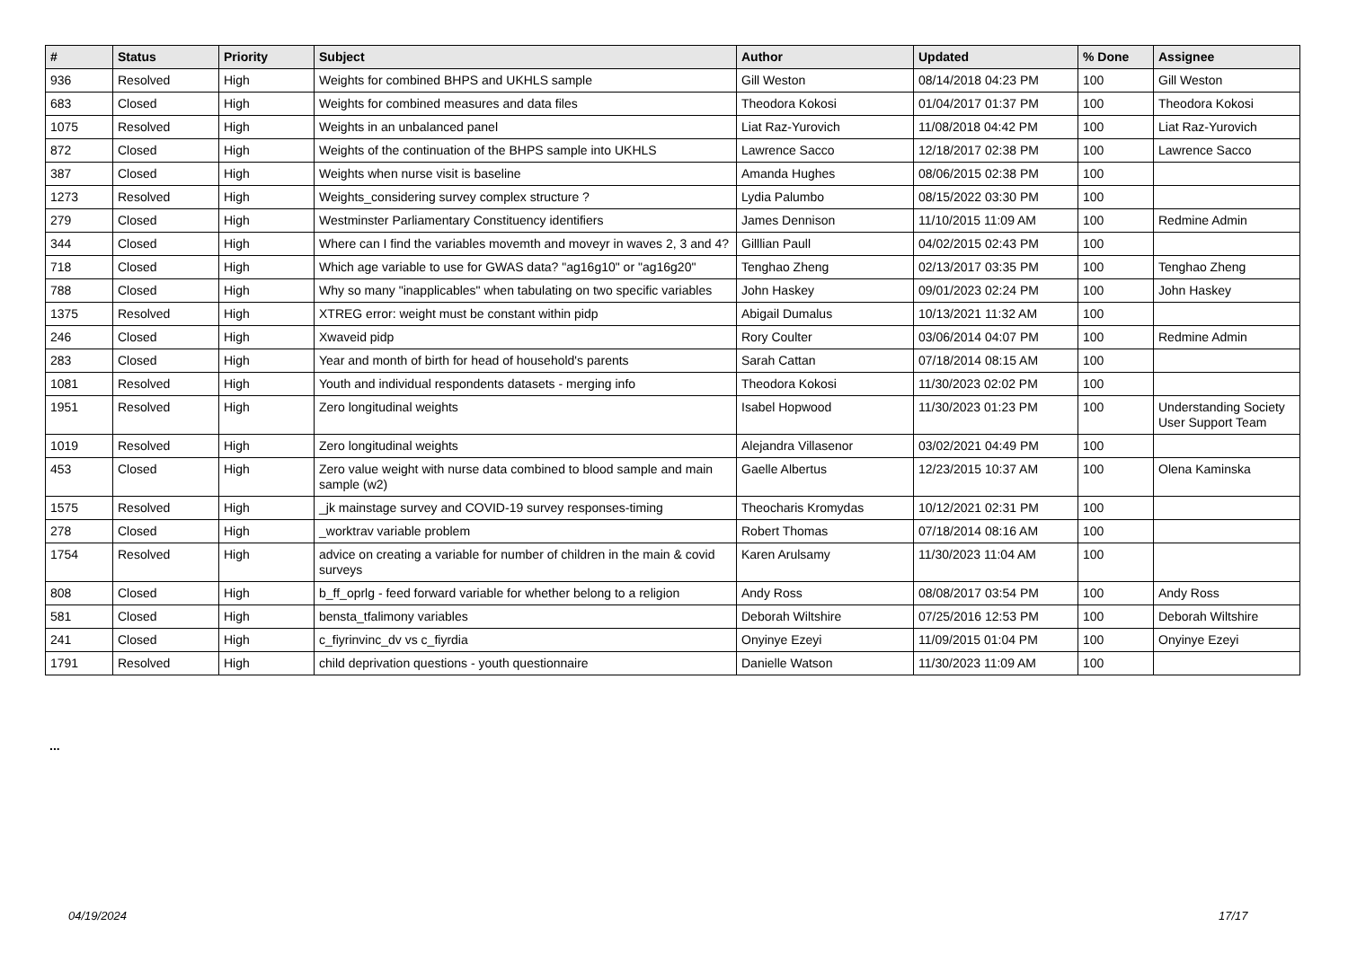| # | Status | Priority | Subject | Author | Updated | % Done | Assignee |
| --- | --- | --- | --- | --- | --- | --- | --- |
| 936 | Resolved | High | Weights for combined BHPS and UKHLS sample | Gill Weston | 08/14/2018 04:23 PM | 100 | Gill Weston |
| 683 | Closed | High | Weights for combined measures and data files | Theodora Kokosi | 01/04/2017 01:37 PM | 100 | Theodora Kokosi |
| 1075 | Resolved | High | Weights in an unbalanced panel | Liat Raz-Yurovich | 11/08/2018 04:42 PM | 100 | Liat Raz-Yurovich |
| 872 | Closed | High | Weights of the continuation of the BHPS sample into UKHLS | Lawrence Sacco | 12/18/2017 02:38 PM | 100 | Lawrence Sacco |
| 387 | Closed | High | Weights when nurse visit is baseline | Amanda Hughes | 08/06/2015 02:38 PM | 100 | |
| 1273 | Resolved | High | Weights_considering survey complex structure ? | Lydia Palumbo | 08/15/2022 03:30 PM | 100 | |
| 279 | Closed | High | Westminster Parliamentary Constituency identifiers | James Dennison | 11/10/2015 11:09 AM | 100 | Redmine Admin |
| 344 | Closed | High | Where can I find the variables movemth and moveyr in waves 2, 3 and 4? | Gilllian Paull | 04/02/2015 02:43 PM | 100 | |
| 718 | Closed | High | Which age variable to use for GWAS data? "ag16g10" or "ag16g20" | Tenghao Zheng | 02/13/2017 03:35 PM | 100 | Tenghao Zheng |
| 788 | Closed | High | Why so many "inapplicables" when tabulating on two specific variables | John Haskey | 09/01/2023 02:24 PM | 100 | John Haskey |
| 1375 | Resolved | High | XTREG error: weight must be constant within pidp | Abigail Dumalus | 10/13/2021 11:32 AM | 100 | |
| 246 | Closed | High | Xwaveid pidp | Rory Coulter | 03/06/2014 04:07 PM | 100 | Redmine Admin |
| 283 | Closed | High | Year and month of birth for head of household's parents | Sarah Cattan | 07/18/2014 08:15 AM | 100 | |
| 1081 | Resolved | High | Youth and individual respondents datasets - merging info | Theodora Kokosi | 11/30/2023 02:02 PM | 100 | |
| 1951 | Resolved | High | Zero longitudinal weights | Isabel Hopwood | 11/30/2023 01:23 PM | 100 | Understanding Society User Support Team |
| 1019 | Resolved | High | Zero longitudinal weights | Alejandra Villasenor | 03/02/2021 04:49 PM | 100 | |
| 453 | Closed | High | Zero value weight with nurse data combined to blood sample and main sample (w2) | Gaelle Albertus | 12/23/2015 10:37 AM | 100 | Olena Kaminska |
| 1575 | Resolved | High | _jk mainstage survey and COVID-19 survey responses-timing | Theocharis Kromydas | 10/12/2021 02:31 PM | 100 | |
| 278 | Closed | High | _worktrav variable problem | Robert Thomas | 07/18/2014 08:16 AM | 100 | |
| 1754 | Resolved | High | advice on creating a variable for number of children in the main & covid surveys | Karen Arulsamy | 11/30/2023 11:04 AM | 100 | |
| 808 | Closed | High | b_ff_oprlg - feed forward variable for whether belong to a religion | Andy Ross | 08/08/2017 03:54 PM | 100 | Andy Ross |
| 581 | Closed | High | bensta_tfalimony variables | Deborah Wiltshire | 07/25/2016 12:53 PM | 100 | Deborah Wiltshire |
| 241 | Closed | High | c_fiyrinvinc_dv vs c_fiyrdia | Onyinye Ezeyi | 11/09/2015 01:04 PM | 100 | Onyinye Ezeyi |
| 1791 | Resolved | High | child deprivation questions - youth questionnaire | Danielle Watson | 11/30/2023 11:09 AM | 100 | |
...
04/19/2024 17/17